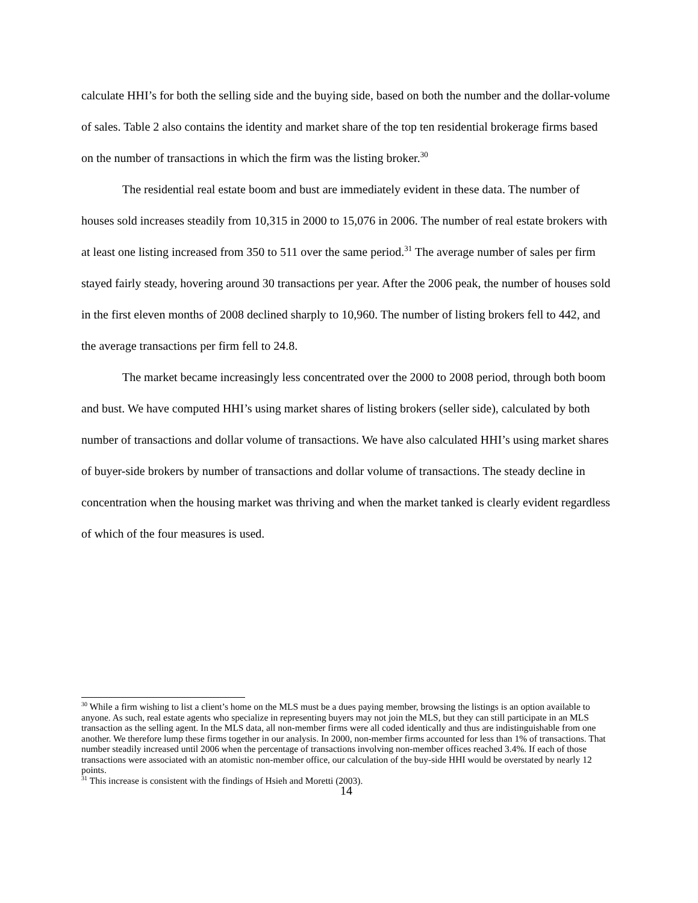calculate HHI’s for both the selling side and the buying side, based on both the number and the dollar-volume of sales. Table 2 also contains the identity and market share of the top ten residential brokerage firms based on the number of transactions in which the firm was the listing broker.<sup>30</sup>
The residential real estate boom and bust are immediately evident in these data. The number of houses sold increases steadily from 10,315 in 2000 to 15,076 in 2006. The number of real estate brokers with at least one listing increased from 350 to 511 over the same period.<sup>31</sup> The average number of sales per firm stayed fairly steady, hovering around 30 transactions per year. After the 2006 peak, the number of houses sold in the first eleven months of 2008 declined sharply to 10,960. The number of listing brokers fell to 442, and the average transactions per firm fell to 24.8.
The market became increasingly less concentrated over the 2000 to 2008 period, through both boom and bust. We have computed HHI’s using market shares of listing brokers (seller side), calculated by both number of transactions and dollar volume of transactions. We have also calculated HHI’s using market shares of buyer-side brokers by number of transactions and dollar volume of transactions. The steady decline in concentration when the housing market was thriving and when the market tanked is clearly evident regardless of which of the four measures is used.
<sup>30</sup> While a firm wishing to list a client’s home on the MLS must be a dues paying member, browsing the listings is an option available to anyone. As such, real estate agents who specialize in representing buyers may not join the MLS, but they can still participate in an MLS transaction as the selling agent. In the MLS data, all non-member firms were all coded identically and thus are indistinguishable from one another. We therefore lump these firms together in our analysis. In 2000, non-member firms accounted for less than 1% of transactions. That number steadily increased until 2006 when the percentage of transactions involving non-member offices reached 3.4%. If each of those transactions were associated with an atomistic non-member office, our calculation of the buy-side HHI would be overstated by nearly 12 points.
<sup>31</sup> This increase is consistent with the findings of Hsieh and Moretti (2003).
14